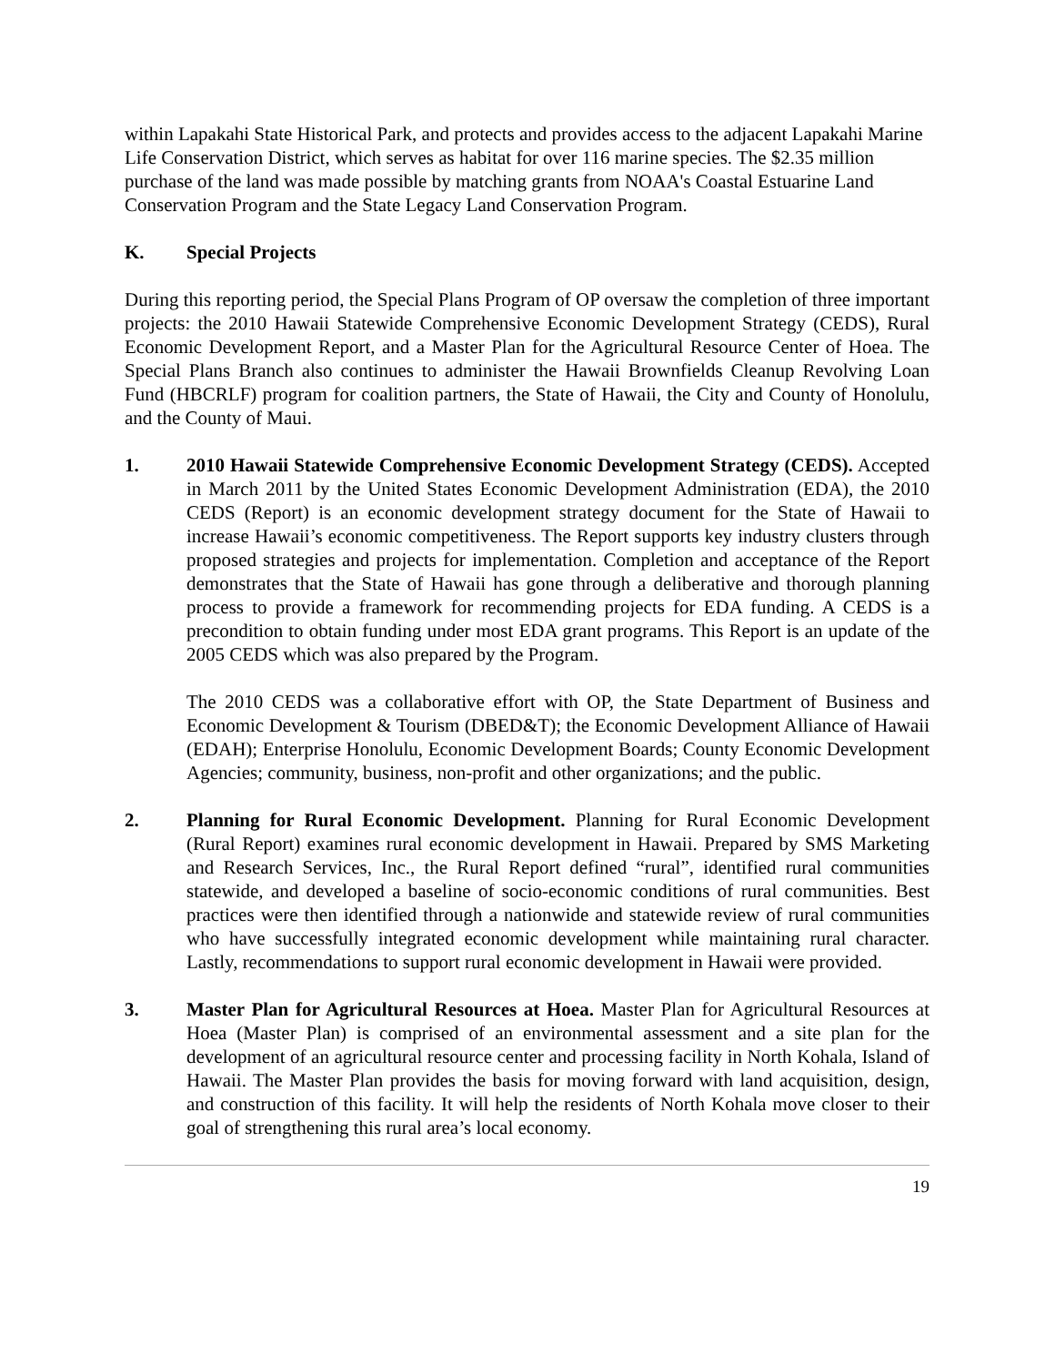within Lapakahi State Historical Park, and protects and provides access to the adjacent Lapakahi Marine Life Conservation District, which serves as habitat for over 116 marine species. The $2.35 million purchase of the land was made possible by matching grants from NOAA's Coastal Estuarine Land Conservation Program and the State Legacy Land Conservation Program.
K. Special Projects
During this reporting period, the Special Plans Program of OP oversaw the completion of three important projects: the 2010 Hawaii Statewide Comprehensive Economic Development Strategy (CEDS), Rural Economic Development Report, and a Master Plan for the Agricultural Resource Center of Hoea. The Special Plans Branch also continues to administer the Hawaii Brownfields Cleanup Revolving Loan Fund (HBCRLF) program for coalition partners, the State of Hawaii, the City and County of Honolulu, and the County of Maui.
1. 2010 Hawaii Statewide Comprehensive Economic Development Strategy (CEDS). Accepted in March 2011 by the United States Economic Development Administration (EDA), the 2010 CEDS (Report) is an economic development strategy document for the State of Hawaii to increase Hawaii’s economic competitiveness. The Report supports key industry clusters through proposed strategies and projects for implementation. Completion and acceptance of the Report demonstrates that the State of Hawaii has gone through a deliberative and thorough planning process to provide a framework for recommending projects for EDA funding. A CEDS is a precondition to obtain funding under most EDA grant programs. This Report is an update of the 2005 CEDS which was also prepared by the Program.
The 2010 CEDS was a collaborative effort with OP, the State Department of Business and Economic Development & Tourism (DBED&T); the Economic Development Alliance of Hawaii (EDAH); Enterprise Honolulu, Economic Development Boards; County Economic Development Agencies; community, business, non-profit and other organizations; and the public.
2. Planning for Rural Economic Development. Planning for Rural Economic Development (Rural Report) examines rural economic development in Hawaii. Prepared by SMS Marketing and Research Services, Inc., the Rural Report defined “rural”, identified rural communities statewide, and developed a baseline of socio-economic conditions of rural communities. Best practices were then identified through a nationwide and statewide review of rural communities who have successfully integrated economic development while maintaining rural character. Lastly, recommendations to support rural economic development in Hawaii were provided.
3. Master Plan for Agricultural Resources at Hoea. Master Plan for Agricultural Resources at Hoea (Master Plan) is comprised of an environmental assessment and a site plan for the development of an agricultural resource center and processing facility in North Kohala, Island of Hawaii. The Master Plan provides the basis for moving forward with land acquisition, design, and construction of this facility. It will help the residents of North Kohala move closer to their goal of strengthening this rural area’s local economy.
19